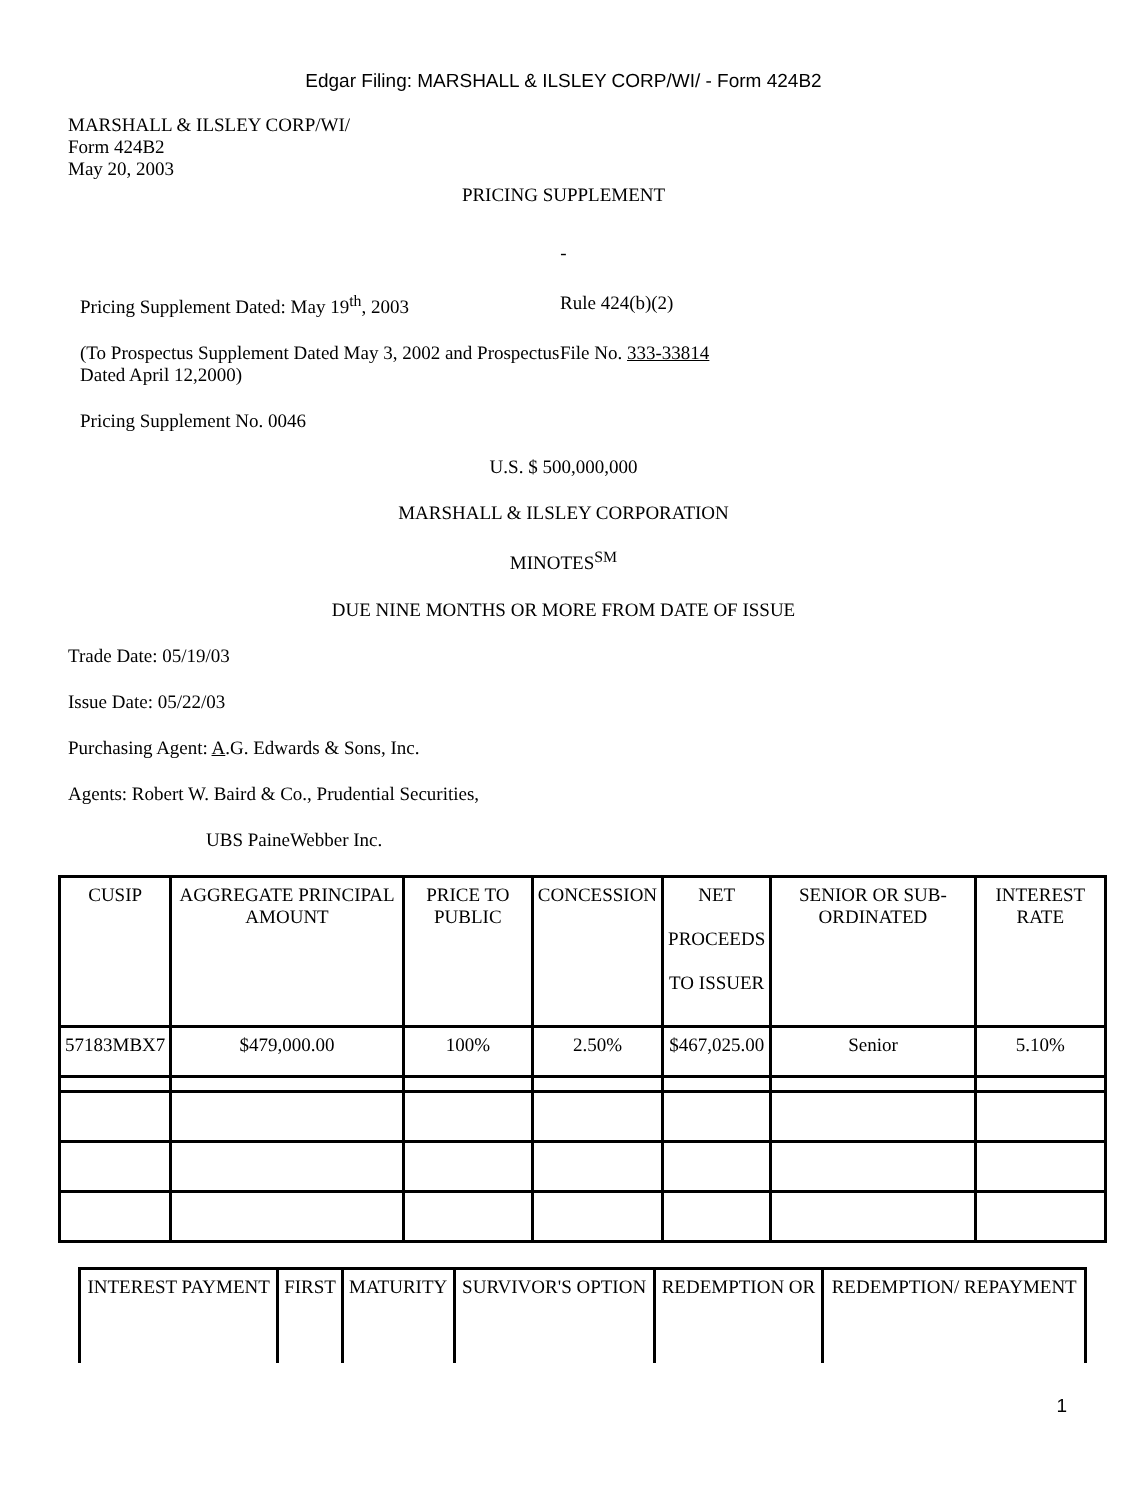Edgar Filing: MARSHALL & ILSLEY CORP/WI/ - Form 424B2
MARSHALL & ILSLEY CORP/WI/
Form 424B2
May 20, 2003
PRICING SUPPLEMENT
-
Pricing Supplement Dated: May 19<sup>th</sup>, 2003 Rule 424(b)(2)
(To Prospectus Supplement Dated May 3, 2002 and Prospectus Dated April 12,2000)
File No. 333-33814
Pricing Supplement No. 0046
U.S. $ 500,000,000
MARSHALL & ILSLEY CORPORATION
MINOTES<sup>SM</sup>
DUE NINE MONTHS OR MORE FROM DATE OF ISSUE
Trade Date: 05/19/03
Issue Date: 05/22/03
Purchasing Agent: A.G. Edwards & Sons, Inc.
Agents: Robert W. Baird & Co., Prudential Securities,
UBS PaineWebber Inc.
| CUSIP | AGGREGATE PRINCIPAL AMOUNT | PRICE TO PUBLIC | CONCESSION | NET PROCEEDS TO ISSUER | SENIOR OR SUB-ORDINATED | INTEREST RATE |
| 57183MBX7 | $479,000.00 | 100% | 2.50% | $467,025.00 | Senior | 5.10% |
| INTEREST PAYMENT | FIRST | MATURITY | SURVIVOR'S OPTION | REDEMPTION OR | REDEMPTION/ REPAYMENT |
1